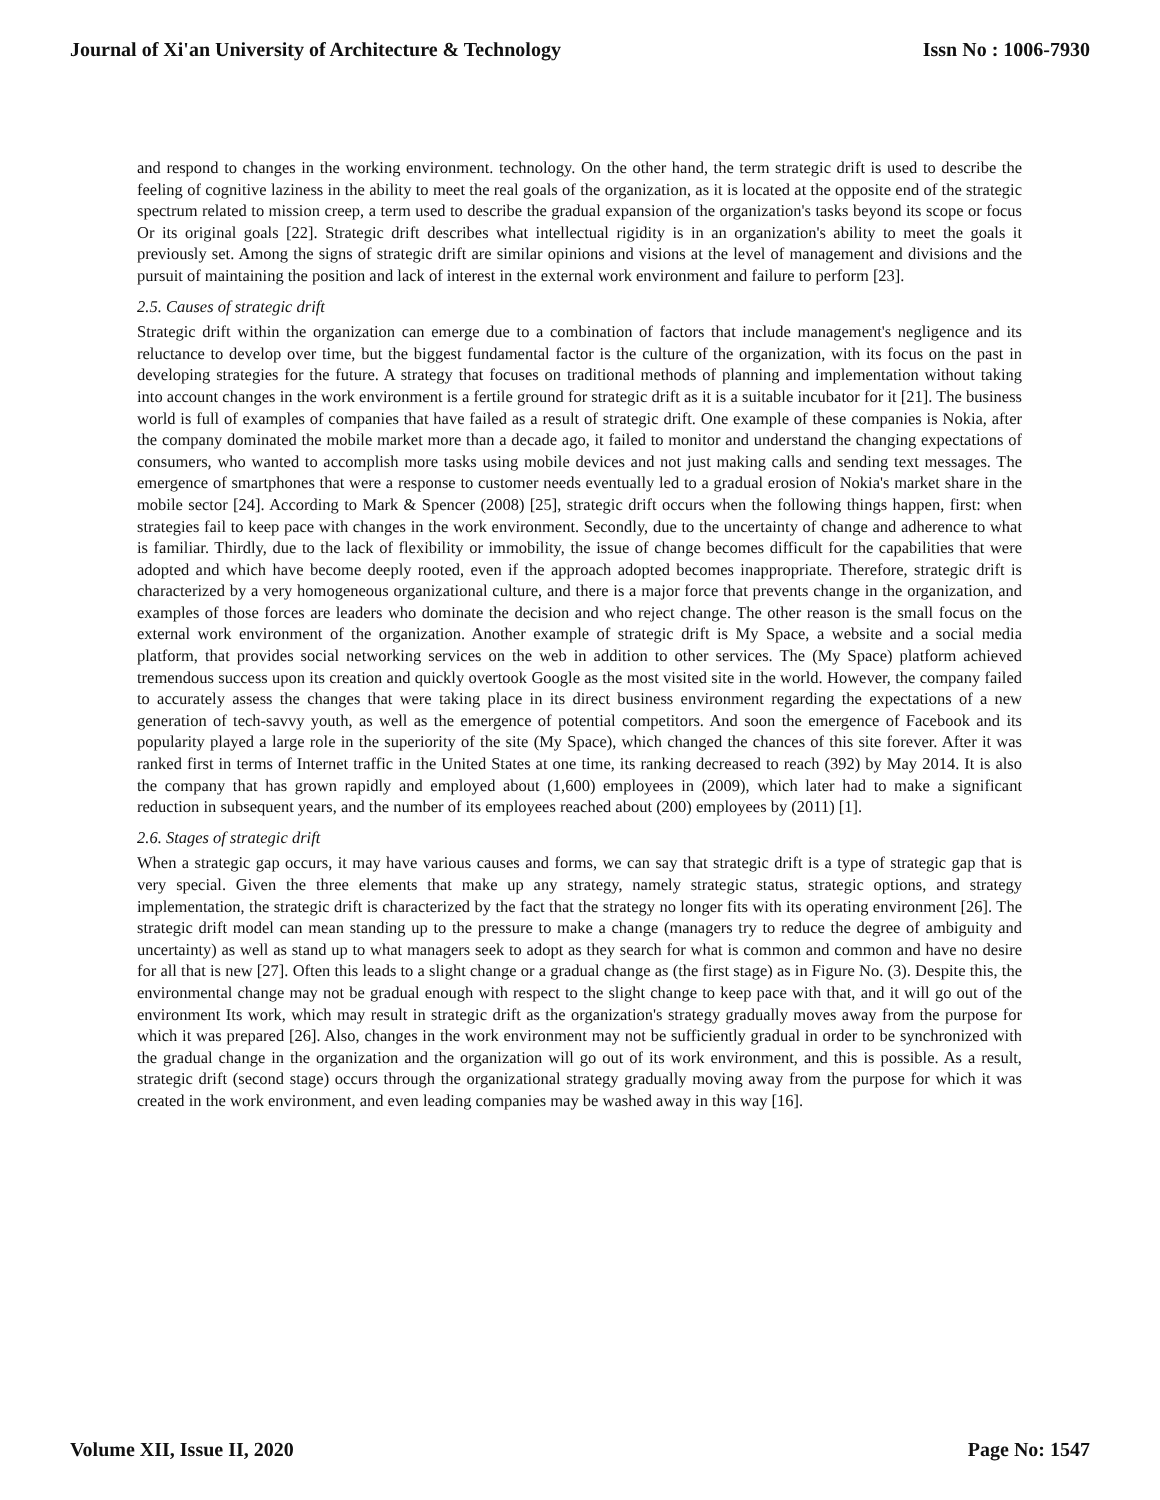Journal of Xi'an University of Architecture & Technology Issn No : 1006-7930
and respond to changes in the working environment. technology. On the other hand, the term strategic drift is used to describe the feeling of cognitive laziness in the ability to meet the real goals of the organization, as it is located at the opposite end of the strategic spectrum related to mission creep, a term used to describe the gradual expansion of the organization's tasks beyond its scope or focus Or its original goals [22]. Strategic drift describes what intellectual rigidity is in an organization's ability to meet the goals it previously set. Among the signs of strategic drift are similar opinions and visions at the level of management and divisions and the pursuit of maintaining the position and lack of interest in the external work environment and failure to perform [23].
2.5. Causes of strategic drift
Strategic drift within the organization can emerge due to a combination of factors that include management's negligence and its reluctance to develop over time, but the biggest fundamental factor is the culture of the organization, with its focus on the past in developing strategies for the future. A strategy that focuses on traditional methods of planning and implementation without taking into account changes in the work environment is a fertile ground for strategic drift as it is a suitable incubator for it [21]. The business world is full of examples of companies that have failed as a result of strategic drift. One example of these companies is Nokia, after the company dominated the mobile market more than a decade ago, it failed to monitor and understand the changing expectations of consumers, who wanted to accomplish more tasks using mobile devices and not just making calls and sending text messages. The emergence of smartphones that were a response to customer needs eventually led to a gradual erosion of Nokia's market share in the mobile sector [24]. According to Mark & Spencer (2008) [25], strategic drift occurs when the following things happen, first: when strategies fail to keep pace with changes in the work environment. Secondly, due to the uncertainty of change and adherence to what is familiar. Thirdly, due to the lack of flexibility or immobility, the issue of change becomes difficult for the capabilities that were adopted and which have become deeply rooted, even if the approach adopted becomes inappropriate. Therefore, strategic drift is characterized by a very homogeneous organizational culture, and there is a major force that prevents change in the organization, and examples of those forces are leaders who dominate the decision and who reject change. The other reason is the small focus on the external work environment of the organization. Another example of strategic drift is My Space, a website and a social media platform, that provides social networking services on the web in addition to other services. The (My Space) platform achieved tremendous success upon its creation and quickly overtook Google as the most visited site in the world. However, the company failed to accurately assess the changes that were taking place in its direct business environment regarding the expectations of a new generation of tech-savvy youth, as well as the emergence of potential competitors. And soon the emergence of Facebook and its popularity played a large role in the superiority of the site (My Space), which changed the chances of this site forever. After it was ranked first in terms of Internet traffic in the United States at one time, its ranking decreased to reach (392) by May 2014. It is also the company that has grown rapidly and employed about (1,600) employees in (2009), which later had to make a significant reduction in subsequent years, and the number of its employees reached about (200) employees by (2011) [1].
2.6. Stages of strategic drift
When a strategic gap occurs, it may have various causes and forms, we can say that strategic drift is a type of strategic gap that is very special. Given the three elements that make up any strategy, namely strategic status, strategic options, and strategy implementation, the strategic drift is characterized by the fact that the strategy no longer fits with its operating environment [26]. The strategic drift model can mean standing up to the pressure to make a change (managers try to reduce the degree of ambiguity and uncertainty) as well as stand up to what managers seek to adopt as they search for what is common and common and have no desire for all that is new [27]. Often this leads to a slight change or a gradual change as (the first stage) as in Figure No. (3). Despite this, the environmental change may not be gradual enough with respect to the slight change to keep pace with that, and it will go out of the environment Its work, which may result in strategic drift as the organization's strategy gradually moves away from the purpose for which it was prepared [26]. Also, changes in the work environment may not be sufficiently gradual in order to be synchronized with the gradual change in the organization and the organization will go out of its work environment, and this is possible. As a result, strategic drift (second stage) occurs through the organizational strategy gradually moving away from the purpose for which it was created in the work environment, and even leading companies may be washed away in this way [16].
Volume XII, Issue II, 2020 Page No: 1547